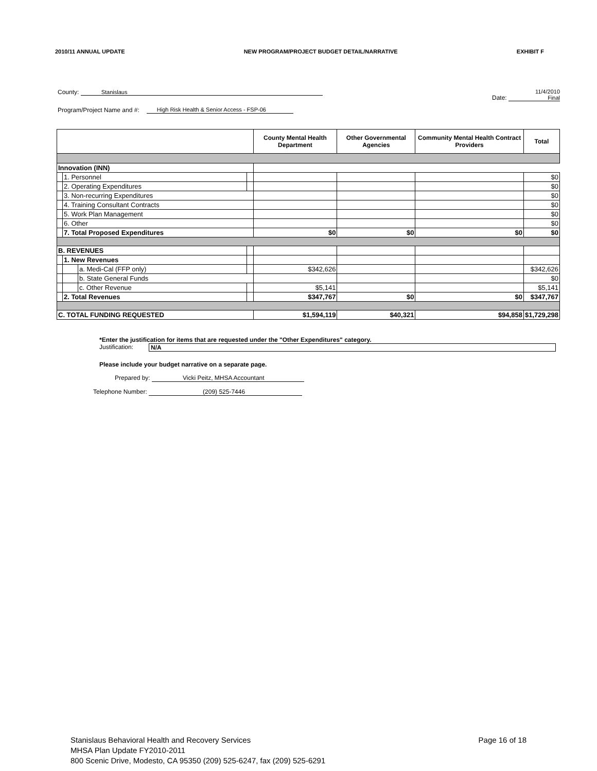2010/11 ANNUAL UPDATE NEW PROGRAM/PROJECT BUDGET DETAIL/NARRATIVE EXHIBIT F
County: Stanislaus Date: 11/4/2010
Final
Program/Project Name and #: High Risk Health & Senior Access - FSP-06
| | | | | County Mental Health Department | Other Governmental Agencies | Community Mental Health Contract Providers | Total |
| --- | --- | --- | --- | --- | --- | --- | --- |
| Innovation (INN) | | | | | | | |
| | 1. Personnel | | | | | | $0 |
| | 2. Operating Expenditures | | | | | | $0 |
| | 3. Non-recurring Expenditures | | | | | | $0 |
| | 4. Training Consultant Contracts | | | | | | $0 |
| | 5. Work Plan Management | | | | | | $0 |
| | 6. Other | | | | | | $0 |
| | 7. Total Proposed Expenditures | | | $0 | $0 | $0 | $0 |
| B. REVENUES | | | | | | | |
| | 1. New Revenues | | | | | | |
| | | a. Medi-Cal (FFP only) | | $342,626 | | | $342,626 |
| | | b. State General Funds | | | | | $0 |
| | | c. Other Revenue | | $5,141 | | | $5,141 |
| | 2. Total Revenues | | | $347,767 | $0 | $0 | $347,767 |
| C. TOTAL FUNDING REQUESTED | | | | $1,594,119 | $40,321 | $94,858 | $1,729,298 |
*Enter the justification for items that are requested under the "Other Expenditures" category.
Justification: N/A
Please include your budget narrative on a separate page.
Prepared by: Vicki Peitz, MHSA Accountant
Telephone Number: (209) 525-7446
Stanislaus Behavioral Health and Recovery Services Page 16 of 18
MHSA Plan Update FY2010-2011
800 Scenic Drive, Modesto, CA 95350 (209) 525-6247, fax (209) 525-6291